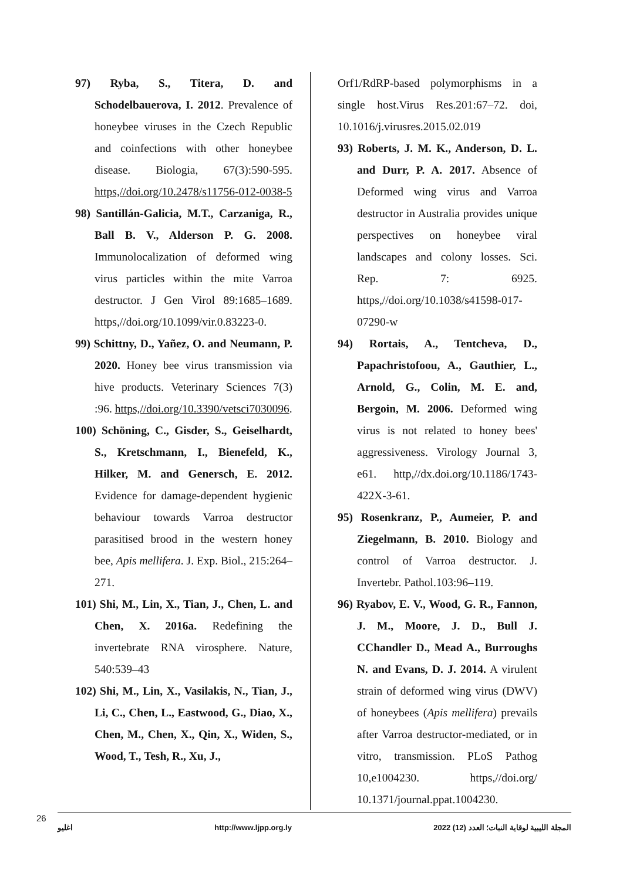97) Ryba, S., Titera, D. and Schodelbauerova, I. 2012. Prevalence of honeybee viruses in the Czech Republic and coinfections with other honeybee disease. Biologia, 67(3):590-595. https,//doi.org/10.2478/s11756-012-0038-5
98) Santillán-Galicia, M.T., Carzaniga, R., Ball B. V., Alderson P. G. 2008. Immunolocalization of deformed wing virus particles within the mite Varroa destructor. J Gen Virol 89:1685–1689. https,//doi.org/10.1099/vir.0.83223-0.
99) Schittny, D., Yañez, O. and Neumann, P. 2020. Honey bee virus transmission via hive products. Veterinary Sciences 7(3) :96. https,//doi.org/10.3390/vetsci7030096.
100) Schöning, C., Gisder, S., Geiselhardt, S., Kretschmann, I., Bienefeld, K., Hilker, M. and Genersch, E. 2012. Evidence for damage-dependent hygienic behaviour towards Varroa destructor parasitised brood in the western honey bee, Apis mellifera. J. Exp. Biol., 215:264–271.
101) Shi, M., Lin, X., Tian, J., Chen, L. and Chen, X. 2016a. Redefining the invertebrate RNA virosphere. Nature, 540:539–43
102) Shi, M., Lin, X., Vasilakis, N., Tian, J., Li, C., Chen, L., Eastwood, G., Diao, X., Chen, M., Chen, X., Qin, X., Widen, S., Wood, T., Tesh, R., Xu, J.,
Orf1/RdRP-based polymorphisms in a single host.Virus Res.201:67–72. doi, 10.1016/j.virusres.2015.02.019
93) Roberts, J. M. K., Anderson, D. L. and Durr, P. A. 2017. Absence of Deformed wing virus and Varroa destructor in Australia provides unique perspectives on honeybee viral landscapes and colony losses. Sci. Rep. 7: 6925. https,//doi.org/10.1038/s41598-017-07290-w
94) Rortais, A., Tentcheva, D., Papachristofoou, A., Gauthier, L., Arnold, G., Colin, M. E. and, Bergoin, M. 2006. Deformed wing virus is not related to honey bees' aggressiveness. Virology Journal 3, e61. http,//dx.doi.org/10.1186/1743-422X-3-61.
95) Rosenkranz, P., Aumeier, P. and Ziegelmann, B. 2010. Biology and control of Varroa destructor. J. Invertebr. Pathol.103:96–119.
96) Ryabov, E. V., Wood, G. R., Fannon, J. M., Moore, J. D., Bull J. CChandler D., Mead A., Burroughs N. and Evans, D. J. 2014. A virulent strain of deformed wing virus (DWV) of honeybees (Apis mellifera) prevails after Varroa destructor-mediated, or in vitro, transmission. PLoS Pathog 10,e1004230. https,//doi.org/ 10.1371/journal.ppat.1004230.
26 اغليو http://www.ljpp.org.ly المجلة الليبية لوقاية النبات؛ العدد (12) 2022